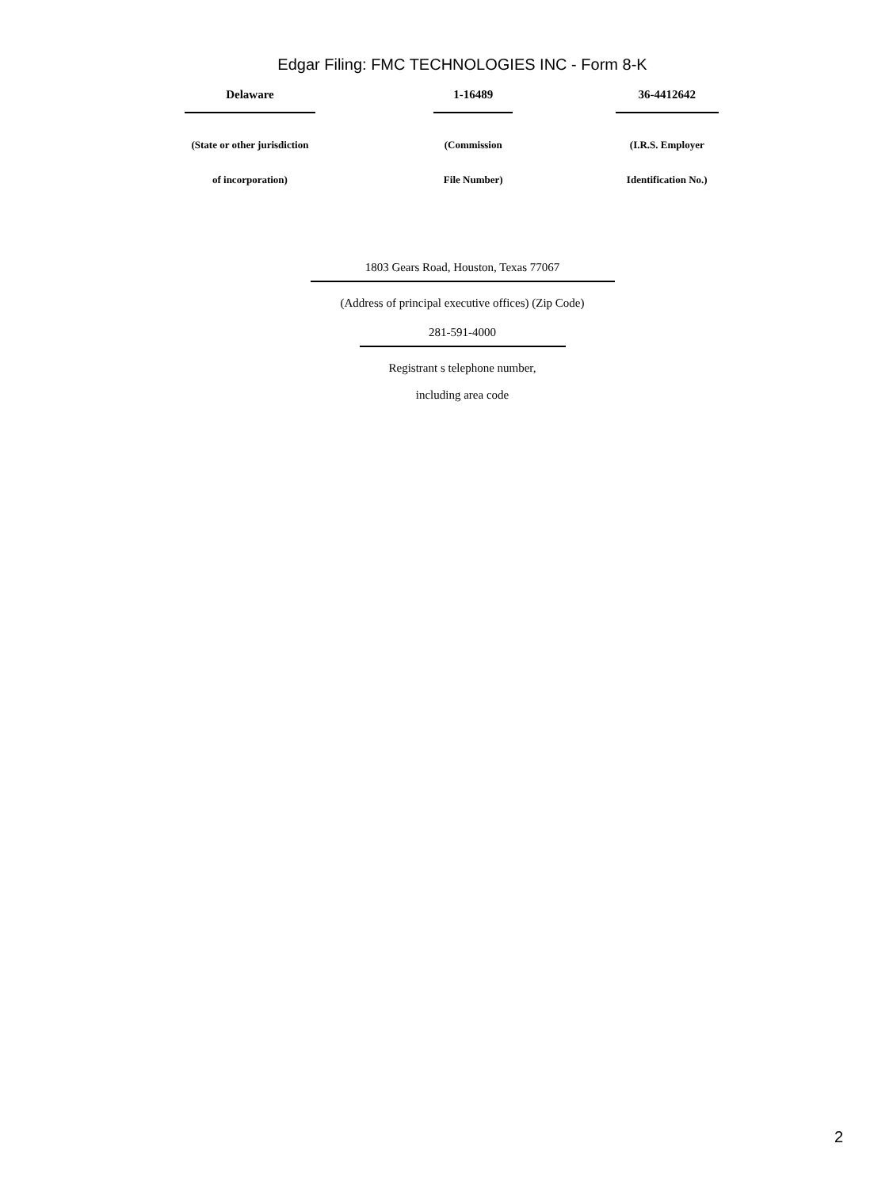Edgar Filing: FMC TECHNOLOGIES INC - Form 8-K
| Delaware | 1-16489 | 36-4412642 |
| (State or other jurisdiction of incorporation) | (Commission File Number) | (I.R.S. Employer Identification No.) |
1803 Gears Road, Houston, Texas 77067
(Address of principal executive offices) (Zip Code)
281-591-4000
Registrant s telephone number,
including area code
2